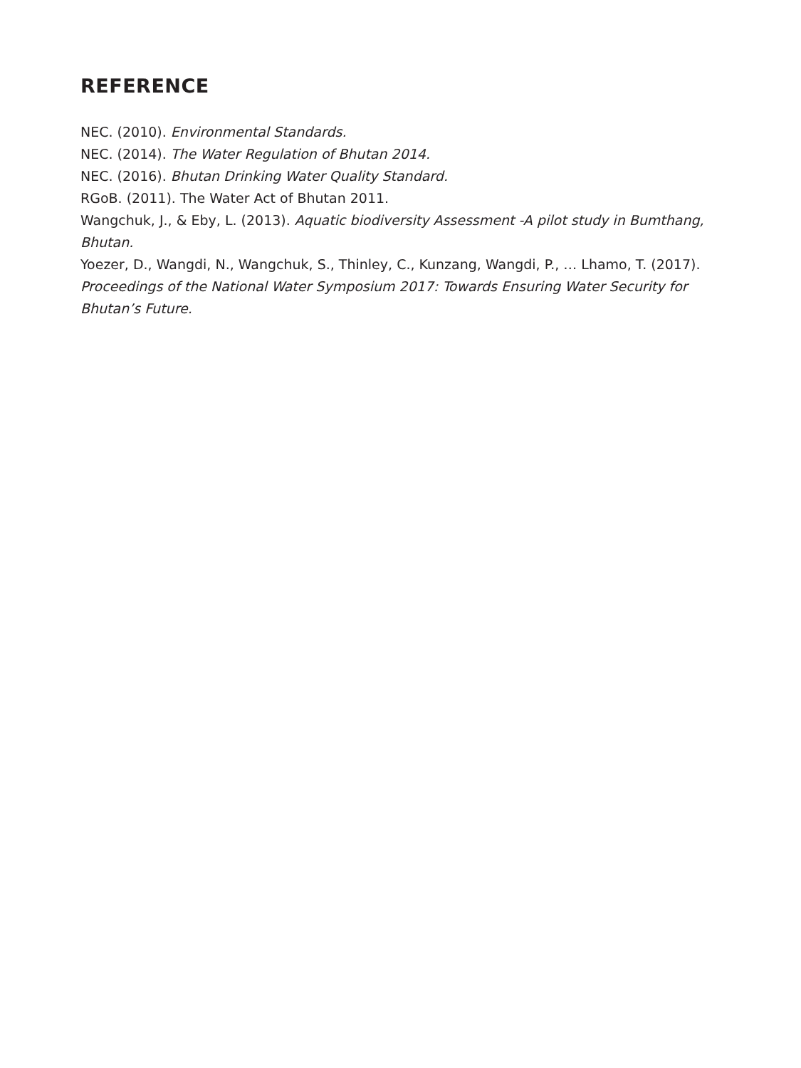REFERENCE
NEC. (2010). Environmental Standards.
NEC. (2014). The Water Regulation of Bhutan 2014.
NEC. (2016). Bhutan Drinking Water Quality Standard.
RGoB. (2011). The Water Act of Bhutan 2011.
Wangchuk, J., & Eby, L. (2013). Aquatic biodiversity Assessment -A pilot study in Bumthang, Bhutan.
Yoezer, D., Wangdi, N., Wangchuk, S., Thinley, C., Kunzang, Wangdi, P., … Lhamo, T. (2017). Proceedings of the National Water Symposium 2017: Towards Ensuring Water Security for Bhutan’s Future.